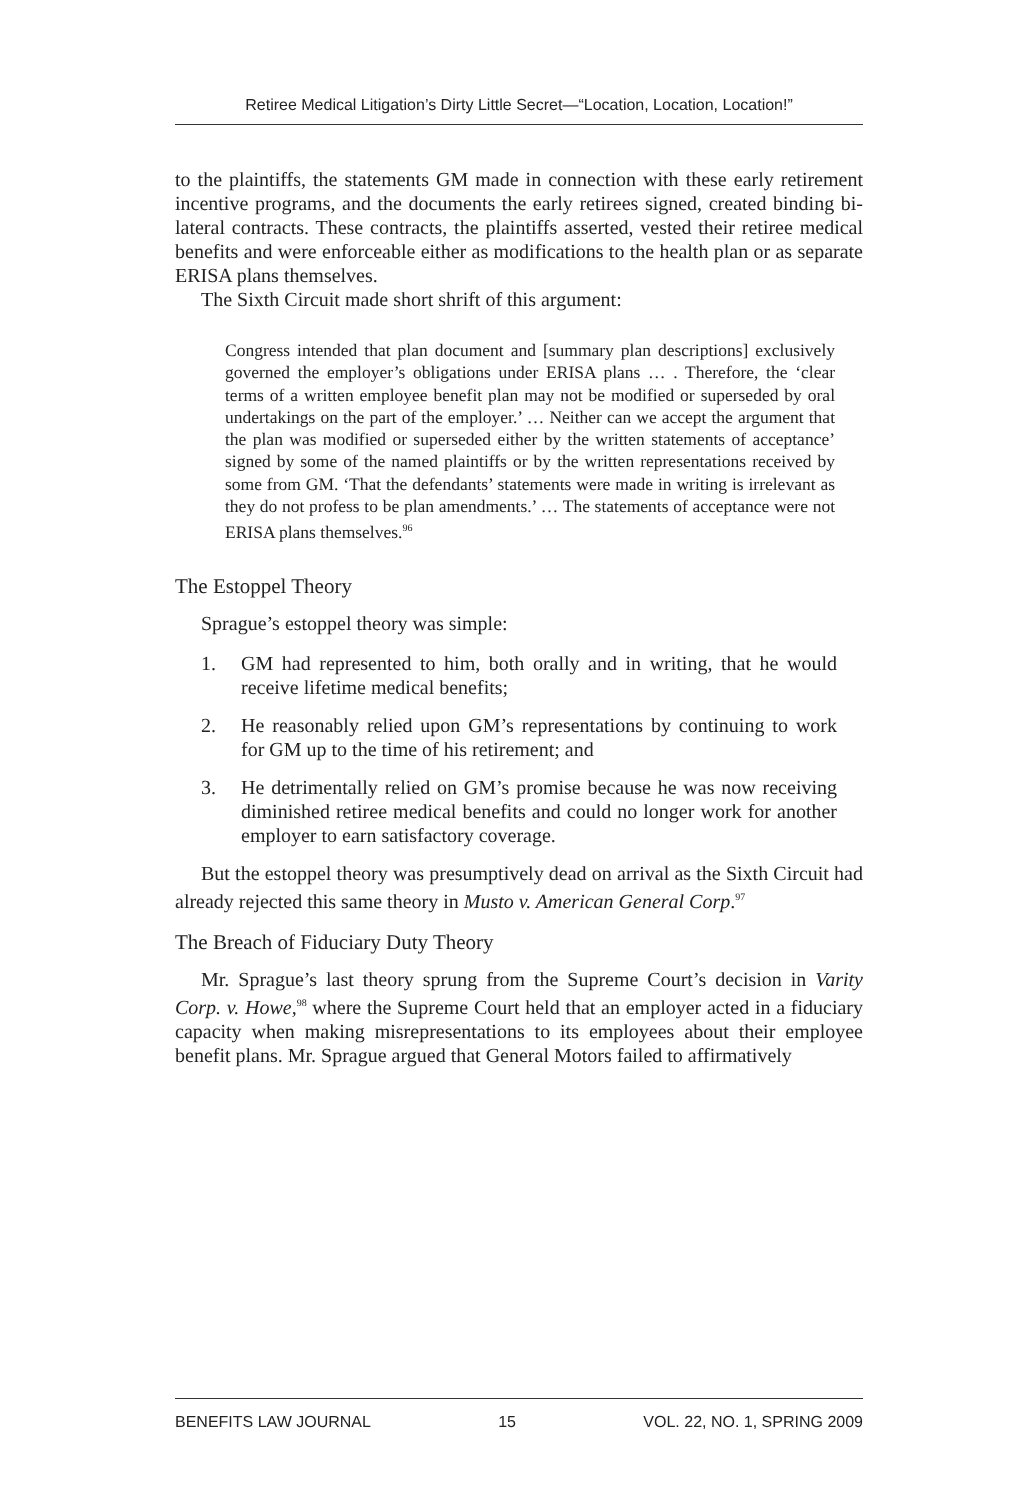Retiree Medical Litigation’s Dirty Little Secret—“Location, Location, Location!”
to the plaintiffs, the statements GM made in connection with these early retirement incentive programs, and the documents the early retirees signed, created binding bi-lateral contracts. These contracts, the plaintiffs asserted, vested their retiree medical benefits and were enforceable either as modifications to the health plan or as separate ERISA plans themselves.
The Sixth Circuit made short shrift of this argument:
Congress intended that plan document and [summary plan descriptions] exclusively governed the employer’s obligations under ERISA plans … . Therefore, the ‘clear terms of a written employee benefit plan may not be modified or superseded by oral undertakings on the part of the employer.’ … Neither can we accept the argument that the plan was modified or superseded either by the written statements of acceptance’ signed by some of the named plaintiffs or by the written representations received by some from GM. ‘That the defendants’ statements were made in writing is irrelevant as they do not profess to be plan amendments.’ … The statements of acceptance were not ERISA plans themselves.<sup>96</sup>
The Estoppel Theory
Sprague’s estoppel theory was simple:
1. GM had represented to him, both orally and in writing, that he would receive lifetime medical benefits;
2. He reasonably relied upon GM’s representations by continuing to work for GM up to the time of his retirement; and
3. He detrimentally relied on GM’s promise because he was now receiving diminished retiree medical benefits and could no longer work for another employer to earn satisfactory coverage.
But the estoppel theory was presumptively dead on arrival as the Sixth Circuit had already rejected this same theory in Musto v. American General Corp.<sup>97</sup>
The Breach of Fiduciary Duty Theory
Mr. Sprague’s last theory sprung from the Supreme Court’s decision in Varity Corp. v. Howe,<sup>98</sup> where the Supreme Court held that an employer acted in a fiduciary capacity when making misrepresentations to its employees about their employee benefit plans. Mr. Sprague argued that General Motors failed to affirmatively
BENEFITS LAW JOURNAL 15 VOL. 22, NO. 1, SPRING 2009